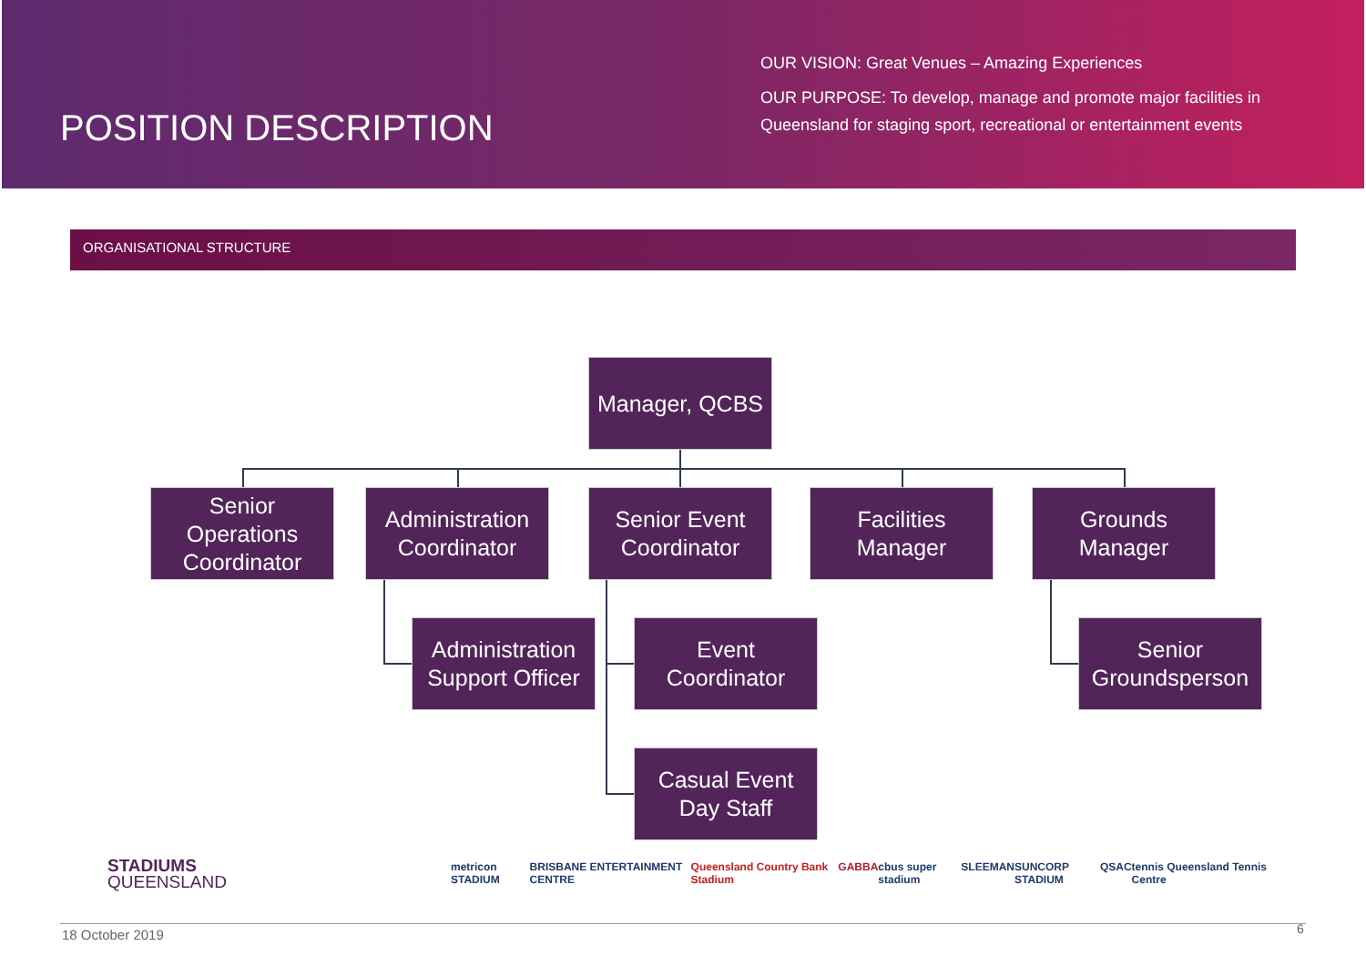POSITION DESCRIPTION
OUR VISION: Great Venues – Amazing Experiences
OUR PURPOSE: To develop, manage and promote major facilities in
Queensland for staging sport, recreational or entertainment events
ORGANISATIONAL STRUCTURE
Manager, QCBS
Senior Operations Coordinator
Administration Coordinator
Senior Event Coordinator
Facilities Manager
Grounds Manager
Administration Support Officer
Event Coordinator
Senior Groundsperson
Casual Event Day Staff
STADIUMS
QUEENSLAND
metricon STADIUM BRISBANE ENTERTAINMENT CENTRE Queensland Country Bank Stadium GABBA cbus super stadium SLEEMAN SUNCORP STADIUM QSAC tennis Queensland Tennis Centre
18 October 2019 6